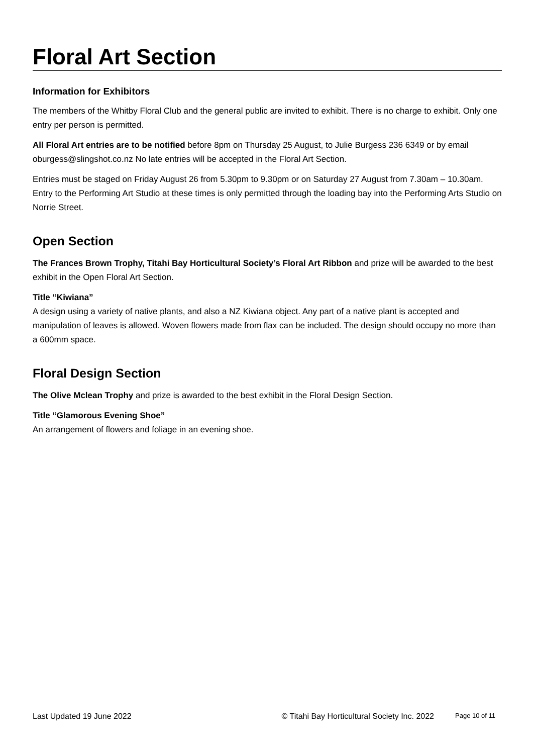Floral Art Section
Information for Exhibitors
The members of the Whitby Floral Club and the general public are invited to exhibit. There is no charge to exhibit. Only one entry per person is permitted.
All Floral Art entries are to be notified before 8pm on Thursday 25 August, to Julie Burgess 236 6349 or by email oburgess@slingshot.co.nz No late entries will be accepted in the Floral Art Section.
Entries must be staged on Friday August 26 from 5.30pm to 9.30pm or on Saturday 27 August from 7.30am – 10.30am. Entry to the Performing Art Studio at these times is only permitted through the loading bay into the Performing Arts Studio on Norrie Street.
Open Section
The Frances Brown Trophy, Titahi Bay Horticultural Society’s Floral Art Ribbon and prize will be awarded to the best exhibit in the Open Floral Art Section.
Title “Kiwiana”
A design using a variety of native plants, and also a NZ Kiwiana object. Any part of a native plant is accepted and manipulation of leaves is allowed. Woven flowers made from flax can be included. The design should occupy no more than a 600mm space.
Floral Design Section
The Olive Mclean Trophy and prize is awarded to the best exhibit in the Floral Design Section.
Title “Glamorous Evening Shoe”
An arrangement of flowers and foliage in an evening shoe.
Last Updated 19 June 2022 © Titahi Bay Horticultural Society Inc. 2022 Page 10 of 11